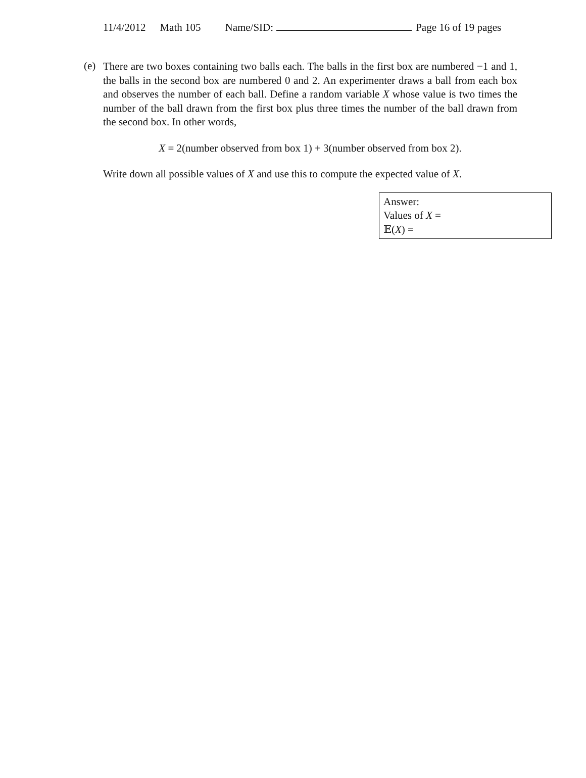11/4/2012 Math 105 Name/SID: Page 16 of 19 pages
(e)
There are two boxes containing two balls each. The balls in the first box are numbered −1 and 1, the balls in the second box are numbered 0 and 2. An experimenter draws a ball from each box and observes the number of each ball. Define a random variable X whose value is two times the number of the ball drawn from the first box plus three times the number of the ball drawn from the second box. In other words,
X = 2(number observed from box 1) + 3(number observed from box 2).
Write down all possible values of X and use this to compute the expected value of X.
Answer:
Values of X =
𝔼(X) =